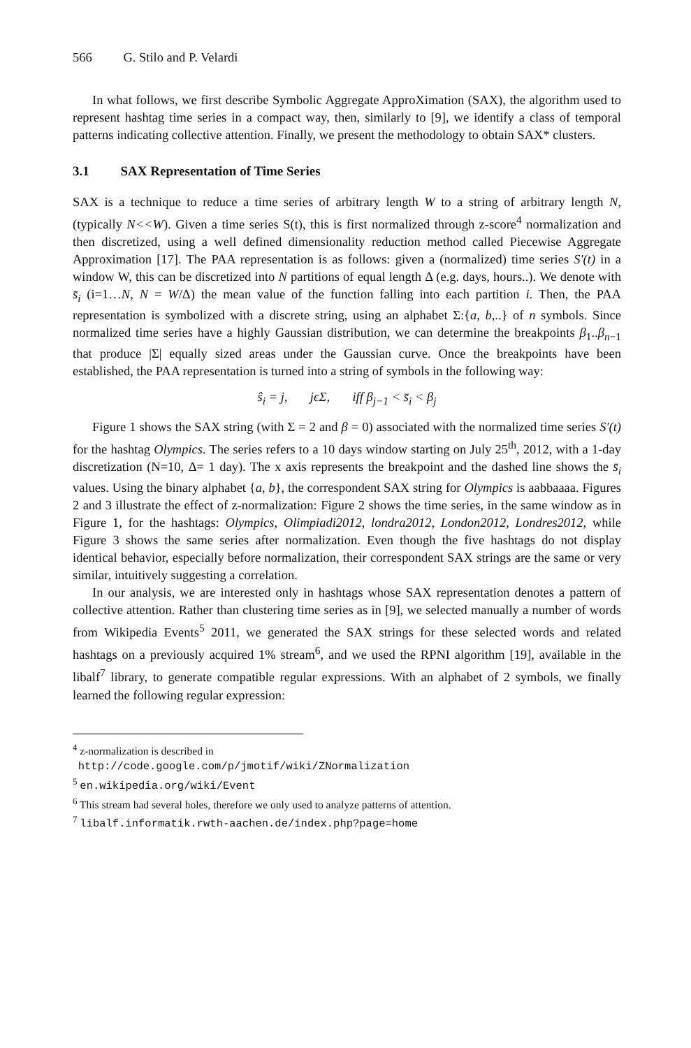566 G. Stilo and P. Velardi
In what follows, we first describe Symbolic Aggregate ApproXimation (SAX), the algorithm used to represent hashtag time series in a compact way, then, similarly to [9], we identify a class of temporal patterns indicating collective attention. Finally, we present the methodology to obtain SAX* clusters.
3.1 SAX Representation of Time Series
SAX is a technique to reduce a time series of arbitrary length W to a string of arbitrary length N, (typically N<<W). Given a time series S(t), this is first normalized through z-score<sup>4</sup> normalization and then discretized, using a well defined dimensionality reduction method called Piecewise Aggregate Approximation [17]. The PAA representation is as follows: given a (normalized) time series S′(t) in a window W, this can be discretized into N partitions of equal length Δ (e.g. days, hours..). We denote with s̄<sub>i</sub> (i=1…N, N = W/Δ) the mean value of the function falling into each partition i. Then, the PAA representation is symbolized with a discrete string, using an alphabet Σ:{a, b,..} of n symbols. Since normalized time series have a highly Gaussian distribution, we can determine the breakpoints β<sub>1</sub>..β<sub>n−1</sub> that produce |Σ| equally sized areas under the Gaussian curve. Once the breakpoints have been established, the PAA representation is turned into a string of symbols in the following way:
ŝ<sub>i</sub> = j, jϵΣ, iff β<sub>j−1</sub> < s̄<sub>i</sub> < β<sub>j</sub>
Figure 1 shows the SAX string (with Σ = 2 and β = 0) associated with the normalized time series S′(t) for the hashtag Olympics. The series refers to a 10 days window starting on July 25<sup>th</sup>, 2012, with a 1-day discretization (N=10, Δ= 1 day). The x axis represents the breakpoint and the dashed line shows the s̄<sub>i</sub> values. Using the binary alphabet {a, b}, the correspondent SAX string for Olympics is aabbaaaa. Figures 2 and 3 illustrate the effect of z-normalization: Figure 2 shows the time series, in the same window as in Figure 1, for the hashtags: Olympics, Olimpiadi2012, londra2012, London2012, Londres2012, while Figure 3 shows the same series after normalization. Even though the five hashtags do not display identical behavior, especially before normalization, their correspondent SAX strings are the same or very similar, intuitively suggesting a correlation.
In our analysis, we are interested only in hashtags whose SAX representation denotes a pattern of collective attention. Rather than clustering time series as in [9], we selected manually a number of words from Wikipedia Events<sup>5</sup> 2011, we generated the SAX strings for these selected words and related hashtags on a previously acquired 1% stream<sup>6</sup>, and we used the RPNI algorithm [19], available in the libalf<sup>7</sup> library, to generate compatible regular expressions. With an alphabet of 2 symbols, we finally learned the following regular expression:
<sup>4</sup> z-normalization is described in
http://code.google.com/p/jmotif/wiki/ZNormalization
<sup>5</sup> en.wikipedia.org/wiki/Event
<sup>6</sup> This stream had several holes, therefore we only used to analyze patterns of attention.
<sup>7</sup> libalf.informatik.rwth-aachen.de/index.php?page=home